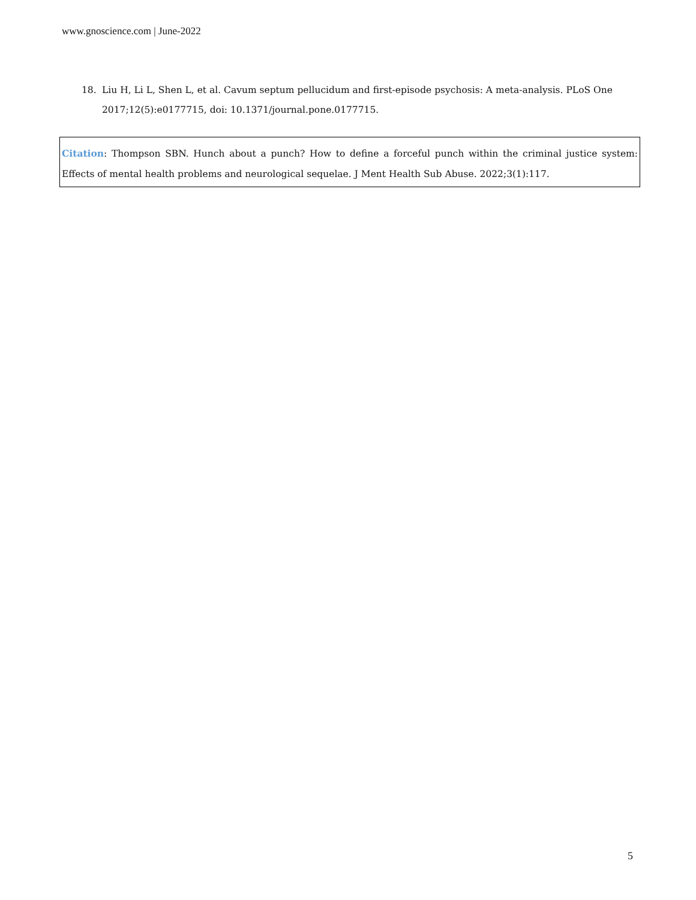www.gnoscience.com | June-2022
18. Liu H, Li L, Shen L, et al. Cavum septum pellucidum and first-episode psychosis: A meta-analysis. PLoS One
2017;12(5):e0177715, doi: 10.1371/journal.pone.0177715.
Citation: Thompson SBN. Hunch about a punch? How to define a forceful punch within the criminal justice system: Effects of mental health problems and neurological sequelae. J Ment Health Sub Abuse. 2022;3(1):117.
5